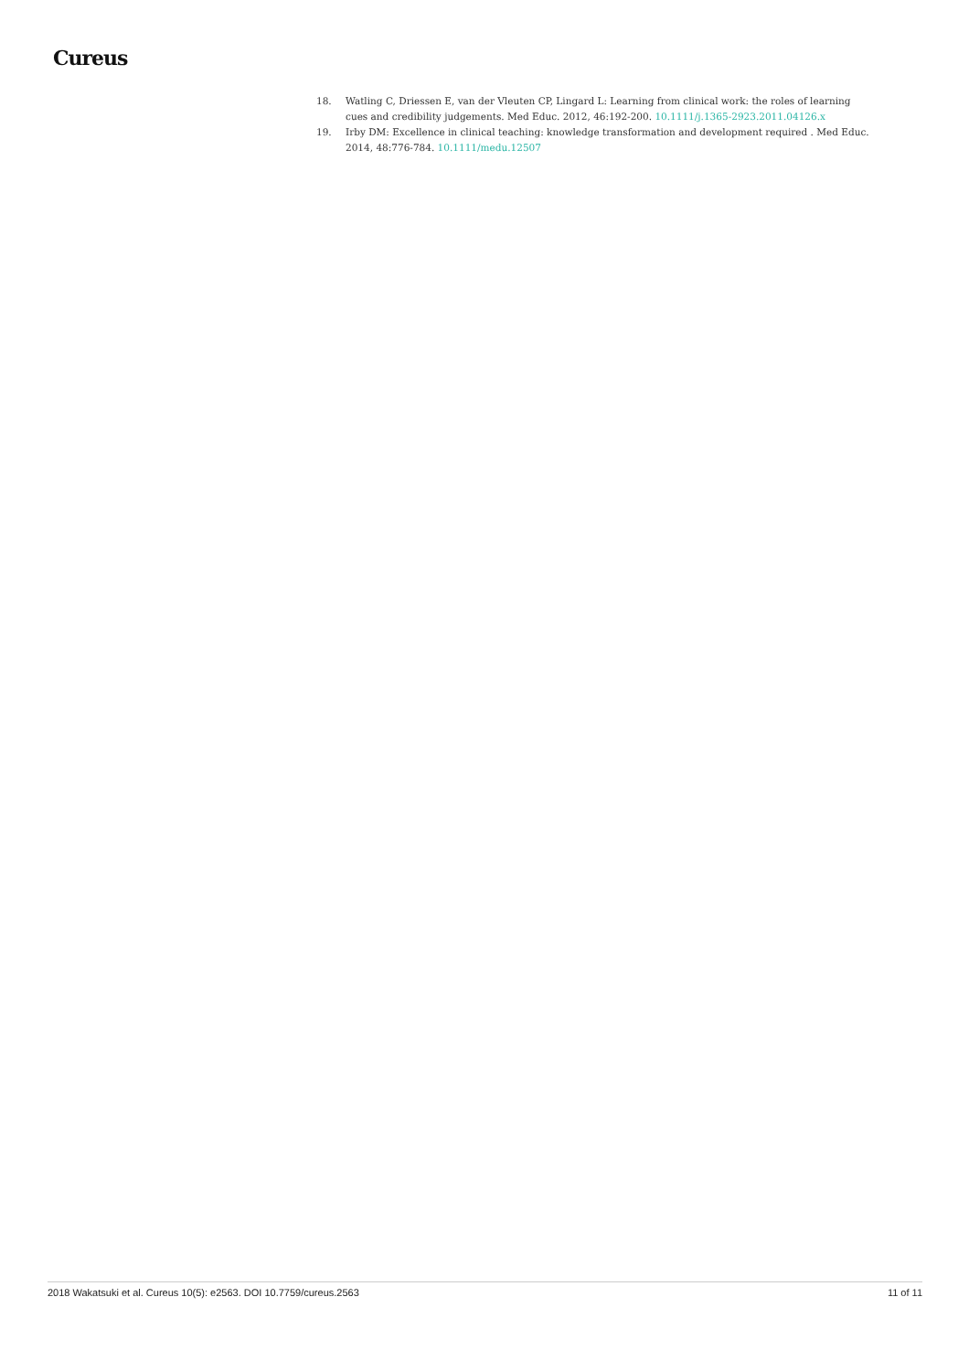Cureus
18. Watling C, Driessen E, van der Vleuten CP, Lingard L: Learning from clinical work: the roles of learning cues and credibility judgements. Med Educ. 2012, 46:192-200. 10.1111/j.1365-2923.2011.04126.x
19. Irby DM: Excellence in clinical teaching: knowledge transformation and development required . Med Educ. 2014, 48:776-784. 10.1111/medu.12507
2018 Wakatsuki et al. Cureus 10(5): e2563. DOI 10.7759/cureus.2563 11 of 11